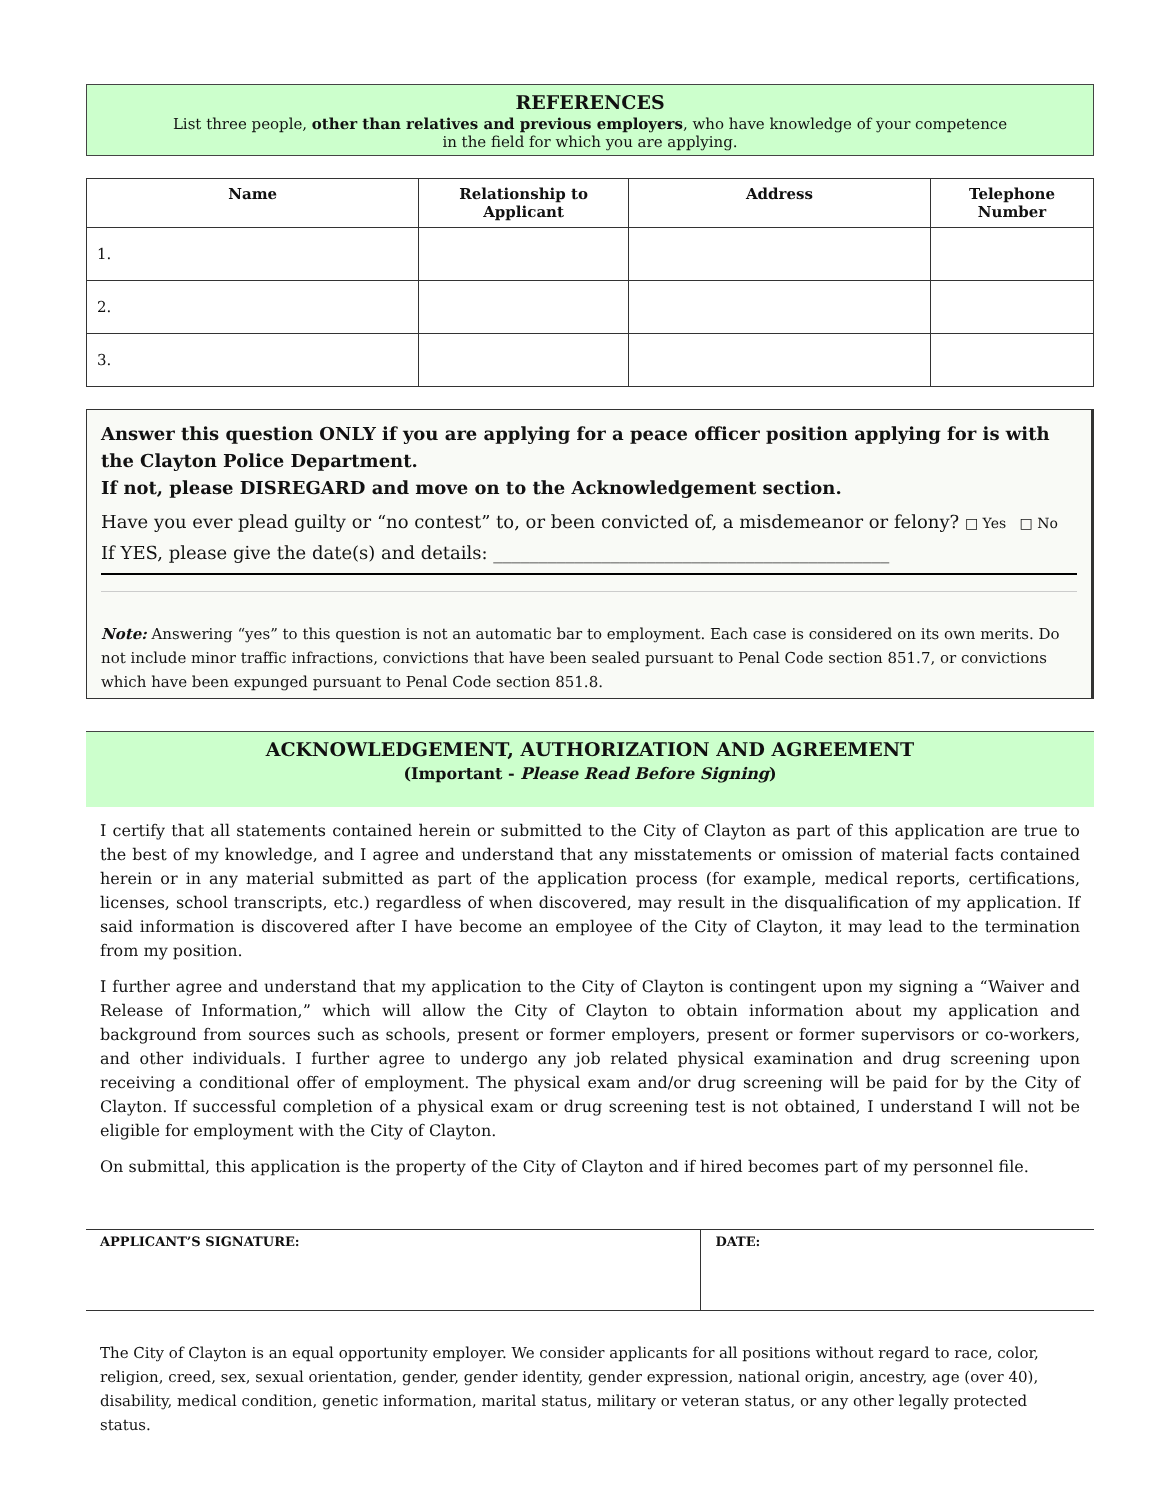REFERENCES
List three people, other than relatives and previous employers, who have knowledge of your competence
in the field for which you are applying.
| Name | Relationship to Applicant | Address | Telephone Number |
| --- | --- | --- | --- |
| 1. | | | |
| 2. | | | |
| 3. | | | |
Answer this question ONLY if you are applying for a peace officer position applying for is with the Clayton Police Department.
If not, please DISREGARD and move on to the Acknowledgement section.
Have you ever plead guilty or “no contest” to, or been convicted of, a misdemeanor or felony? □ Yes □ No
If YES, please give the date(s) and details: ____________________________________________
Note: Answering “yes” to this question is not an automatic bar to employment. Each case is considered on its own merits. Do not include minor traffic infractions, convictions that have been sealed pursuant to Penal Code section 851.7, or convictions which have been expunged pursuant to Penal Code section 851.8.
ACKNOWLEDGEMENT, AUTHORIZATION AND AGREEMENT
(Important - Please Read Before Signing)
I certify that all statements contained herein or submitted to the City of Clayton as part of this application are true to the best of my knowledge, and I agree and understand that any misstatements or omission of material facts contained herein or in any material submitted as part of the application process (for example, medical reports, certifications, licenses, school transcripts, etc.) regardless of when discovered, may result in the disqualification of my application. If said information is discovered after I have become an employee of the City of Clayton, it may lead to the termination from my position.
I further agree and understand that my application to the City of Clayton is contingent upon my signing a “Waiver and Release of Information,” which will allow the City of Clayton to obtain information about my application and background from sources such as schools, present or former employers, present or former supervisors or co-workers, and other individuals. I further agree to undergo any job related physical examination and drug screening upon receiving a conditional offer of employment. The physical exam and/or drug screening will be paid for by the City of Clayton. If successful completion of a physical exam or drug screening test is not obtained, I understand I will not be eligible for employment with the City of Clayton.
On submittal, this application is the property of the City of Clayton and if hired becomes part of my personnel file.
| APPLICANT’S SIGNATURE: | DATE: |
The City of Clayton is an equal opportunity employer. We consider applicants for all positions without regard to race, color, religion, creed, sex, sexual orientation, gender, gender identity, gender expression, national origin, ancestry, age (over 40), disability, medical condition, genetic information, marital status, military or veteran status, or any other legally protected status.